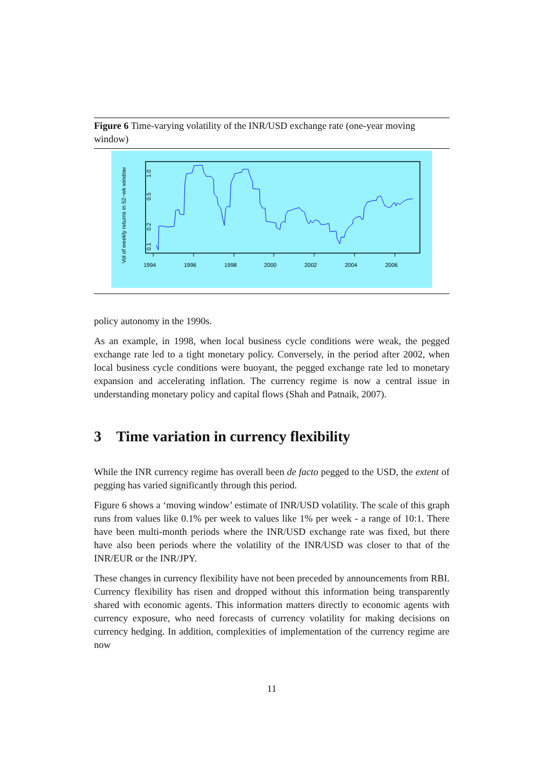Figure 6 Time-varying volatility of the INR/USD exchange rate (one-year moving window)
Vol of weekly returns in 52−wk window
0.1
0.2
0.5
1.0
1994
1996
1998
2000
2002
2004
2006
policy autonomy in the 1990s.
As an example, in 1998, when local business cycle conditions were weak, the pegged exchange rate led to a tight monetary policy. Conversely, in the period after 2002, when local business cycle conditions were buoyant, the pegged exchange rate led to monetary expansion and accelerating inflation. The currency regime is now a central issue in understanding monetary policy and capital flows (Shah and Patnaik, 2007).
3 Time variation in currency flexibility
While the INR currency regime has overall been de facto pegged to the USD, the extent of pegging has varied significantly through this period.
Figure 6 shows a ‘moving window’ estimate of INR/USD volatility. The scale of this graph runs from values like 0.1% per week to values like 1% per week - a range of 10:1. There have been multi-month periods where the INR/USD exchange rate was fixed, but there have also been periods where the volatility of the INR/USD was closer to that of the INR/EUR or the INR/JPY.
These changes in currency flexibility have not been preceded by announcements from RBI. Currency flexibility has risen and dropped without this information being transparently shared with economic agents. This information matters directly to economic agents with currency exposure, who need forecasts of currency volatility for making decisions on currency hedging. In addition, complexities of implementation of the currency regime are now
11